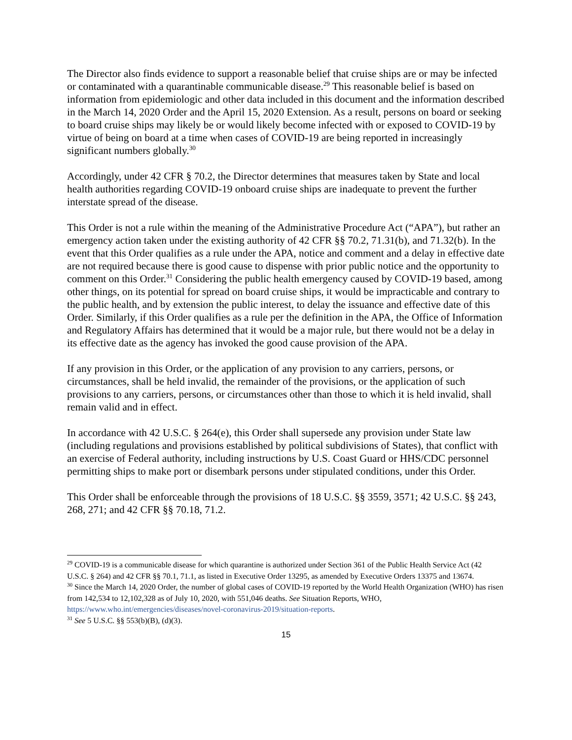The Director also finds evidence to support a reasonable belief that cruise ships are or may be infected or contaminated with a quarantinable communicable disease.<sup>29</sup> This reasonable belief is based on information from epidemiologic and other data included in this document and the information described in the March 14, 2020 Order and the April 15, 2020 Extension. As a result, persons on board or seeking to board cruise ships may likely be or would likely become infected with or exposed to COVID-19 by virtue of being on board at a time when cases of COVID-19 are being reported in increasingly significant numbers globally.<sup>30</sup>
Accordingly, under 42 CFR § 70.2, the Director determines that measures taken by State and local health authorities regarding COVID-19 onboard cruise ships are inadequate to prevent the further interstate spread of the disease.
This Order is not a rule within the meaning of the Administrative Procedure Act (“APA”), but rather an emergency action taken under the existing authority of 42 CFR §§ 70.2, 71.31(b), and 71.32(b). In the event that this Order qualifies as a rule under the APA, notice and comment and a delay in effective date are not required because there is good cause to dispense with prior public notice and the opportunity to comment on this Order.<sup>31</sup> Considering the public health emergency caused by COVID-19 based, among other things, on its potential for spread on board cruise ships, it would be impracticable and contrary to the public health, and by extension the public interest, to delay the issuance and effective date of this Order. Similarly, if this Order qualifies as a rule per the definition in the APA, the Office of Information and Regulatory Affairs has determined that it would be a major rule, but there would not be a delay in its effective date as the agency has invoked the good cause provision of the APA.
If any provision in this Order, or the application of any provision to any carriers, persons, or circumstances, shall be held invalid, the remainder of the provisions, or the application of such provisions to any carriers, persons, or circumstances other than those to which it is held invalid, shall remain valid and in effect.
In accordance with 42 U.S.C. § 264(e), this Order shall supersede any provision under State law (including regulations and provisions established by political subdivisions of States), that conflict with an exercise of Federal authority, including instructions by U.S. Coast Guard or HHS/CDC personnel permitting ships to make port or disembark persons under stipulated conditions, under this Order.
This Order shall be enforceable through the provisions of 18 U.S.C. §§ 3559, 3571; 42 U.S.C. §§ 243, 268, 271; and 42 CFR §§ 70.18, 71.2.
<sup>29</sup> COVID-19 is a communicable disease for which quarantine is authorized under Section 361 of the Public Health Service Act (42 U.S.C. § 264) and 42 CFR §§ 70.1, 71.1, as listed in Executive Order 13295, as amended by Executive Orders 13375 and 13674.
<sup>30</sup> Since the March 14, 2020 Order, the number of global cases of COVID-19 reported by the World Health Organization (WHO) has risen from 142,534 to 12,102,328 as of July 10, 2020, with 551,046 deaths. See Situation Reports, WHO, https://www.who.int/emergencies/diseases/novel-coronavirus-2019/situation-reports.
<sup>31</sup> See 5 U.S.C. §§ 553(b)(B), (d)(3).
15